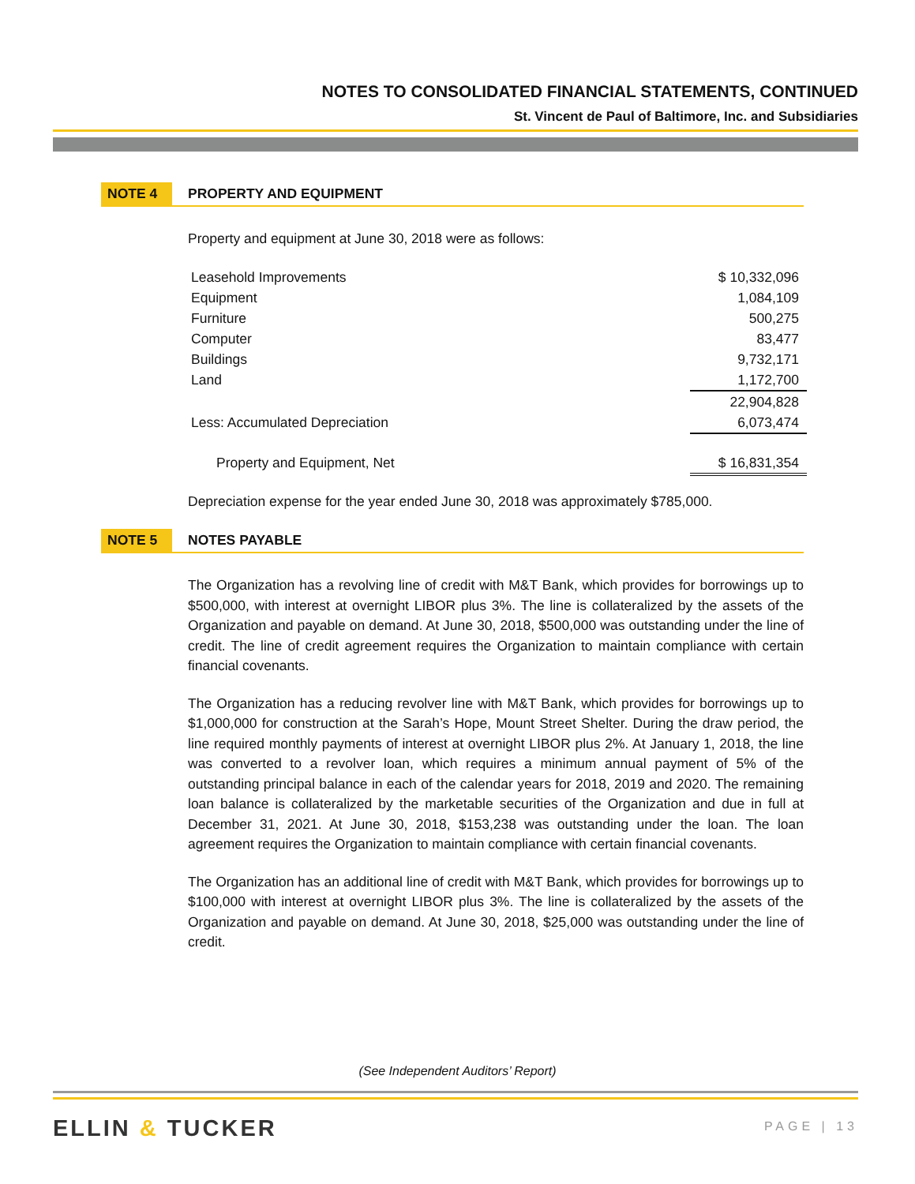NOTES TO CONSOLIDATED FINANCIAL STATEMENTS, CONTINUED
St. Vincent de Paul of Baltimore, Inc. and Subsidiaries
NOTE 4
PROPERTY AND EQUIPMENT
Property and equipment at June 30, 2018 were as follows:
| Leasehold Improvements | $ 10,332,096 |
| Equipment | 1,084,109 |
| Furniture | 500,275 |
| Computer | 83,477 |
| Buildings | 9,732,171 |
| Land | 1,172,700 |
| | 22,904,828 |
| Less: Accumulated Depreciation | 6,073,474 |
| Property and Equipment, Net | $ 16,831,354 |
Depreciation expense for the year ended June 30, 2018 was approximately $785,000.
NOTE 5
NOTES PAYABLE
The Organization has a revolving line of credit with M&T Bank, which provides for borrowings up to $500,000, with interest at overnight LIBOR plus 3%. The line is collateralized by the assets of the Organization and payable on demand. At June 30, 2018, $500,000 was outstanding under the line of credit. The line of credit agreement requires the Organization to maintain compliance with certain financial covenants.
The Organization has a reducing revolver line with M&T Bank, which provides for borrowings up to $1,000,000 for construction at the Sarah’s Hope, Mount Street Shelter. During the draw period, the line required monthly payments of interest at overnight LIBOR plus 2%. At January 1, 2018, the line was converted to a revolver loan, which requires a minimum annual payment of 5% of the outstanding principal balance in each of the calendar years for 2018, 2019 and 2020. The remaining loan balance is collateralized by the marketable securities of the Organization and due in full at December 31, 2021. At June 30, 2018, $153,238 was outstanding under the loan. The loan agreement requires the Organization to maintain compliance with certain financial covenants.
The Organization has an additional line of credit with M&T Bank, which provides for borrowings up to $100,000 with interest at overnight LIBOR plus 3%. The line is collateralized by the assets of the Organization and payable on demand. At June 30, 2018, $25,000 was outstanding under the line of credit.
(See Independent Auditors’ Report)
ELLIN & TUCKER PAGE | 13